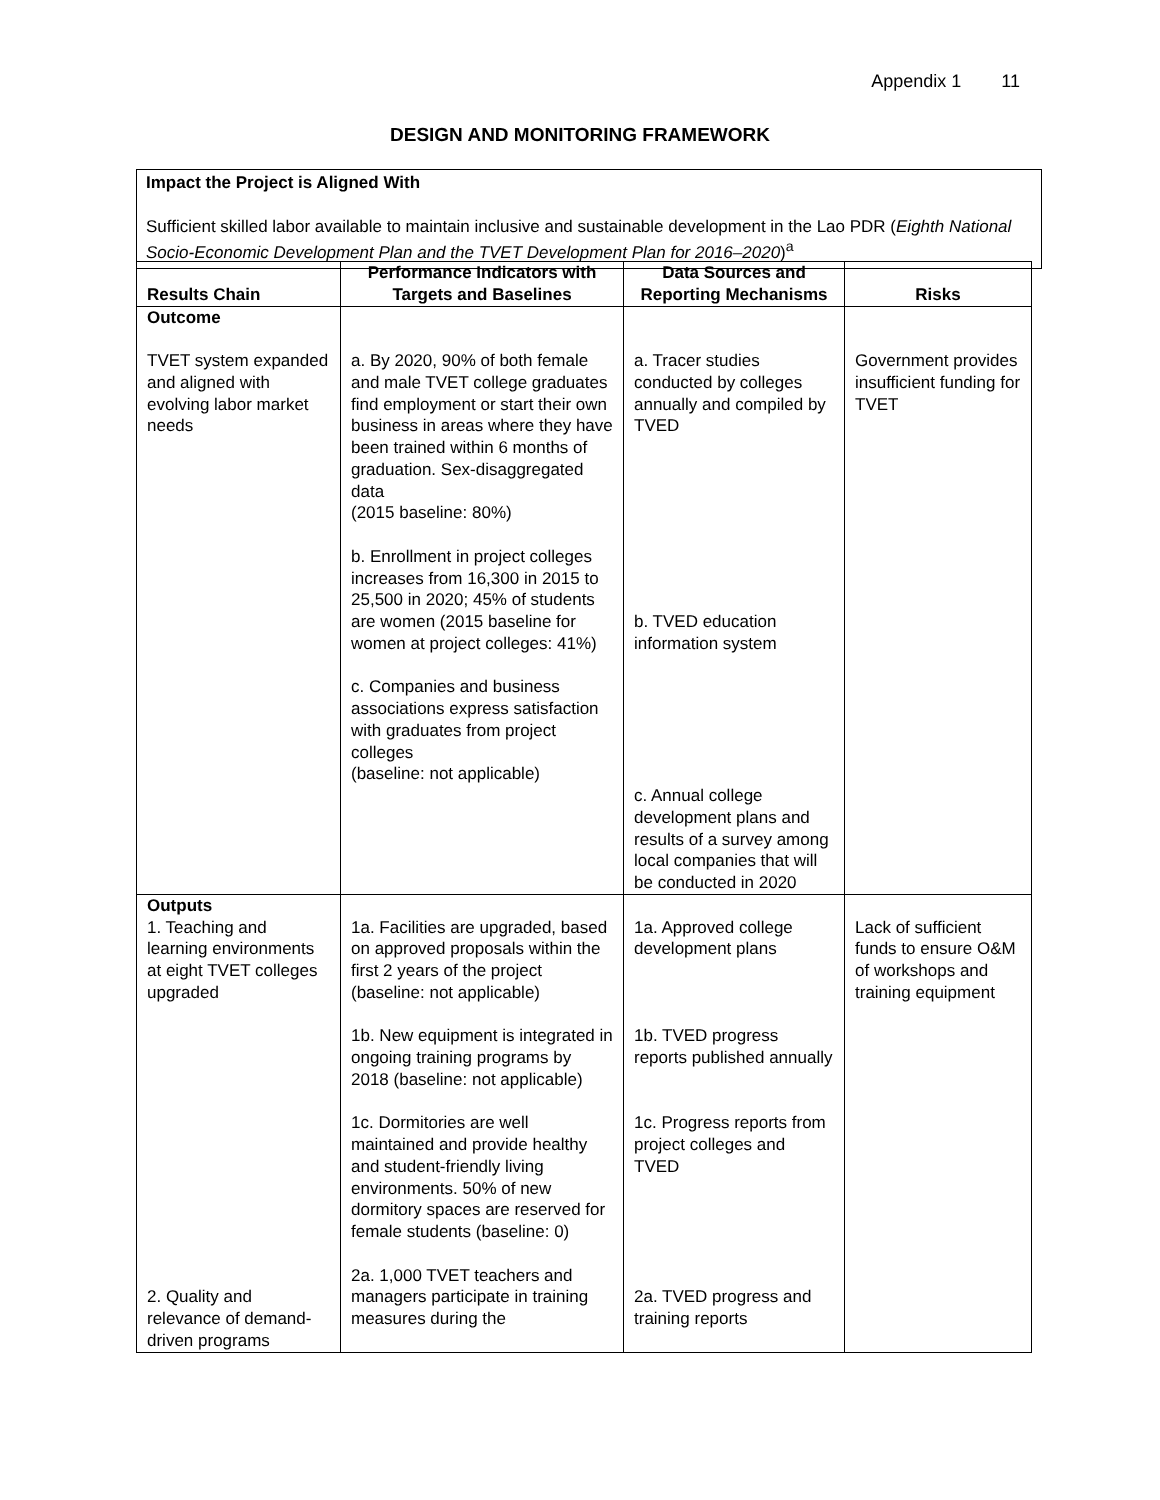Appendix 1 11
DESIGN AND MONITORING FRAMEWORK
Impact the Project is Aligned With
Sufficient skilled labor available to maintain inclusive and sustainable development in the Lao PDR (Eighth National Socio-Economic Development Plan and the TVET Development Plan for 2016–2020)<sup>a</sup>
| Results Chain | Performance Indicators with Targets and Baselines | Data Sources and Reporting Mechanisms | Risks |
| --- | --- | --- | --- |
| Outcome TVET system expanded and aligned with evolving labor market needs | a. By 2020, 90% of both female and male TVET college graduates find employment or start their own business in areas where they have been trained within 6 months of graduation. Sex-disaggregated data (2015 baseline: 80%) b. Enrollment in project colleges increases from 16,300 in 2015 to 25,500 in 2020; 45% of students are women (2015 baseline for women at project colleges: 41%) c. Companies and business associations express satisfaction with graduates from project colleges (baseline: not applicable) | a. Tracer studies conducted by colleges annually and compiled by TVED b. TVED education information system c. Annual college development plans and results of a survey among local companies that will be conducted in 2020 | Government provides insufficient funding for TVET |
| Outputs 1. Teaching and learning environments at eight TVET colleges upgraded 2. Quality and relevance of demand-driven programs | 1a. Facilities are upgraded, based on approved proposals within the first 2 years of the project (baseline: not applicable) 1b. New equipment is integrated in ongoing training programs by 2018 (baseline: not applicable) 1c. Dormitories are well maintained and provide healthy and student-friendly living environments. 50% of new dormitory spaces are reserved for female students (baseline: 0) 2a. 1,000 TVET teachers and managers participate in training measures during the | 1a. Approved college development plans 1b. TVED progress reports published annually 1c. Progress reports from project colleges and TVED 2a. TVED progress and training reports | Lack of sufficient funds to ensure O&M of workshops and training equipment |